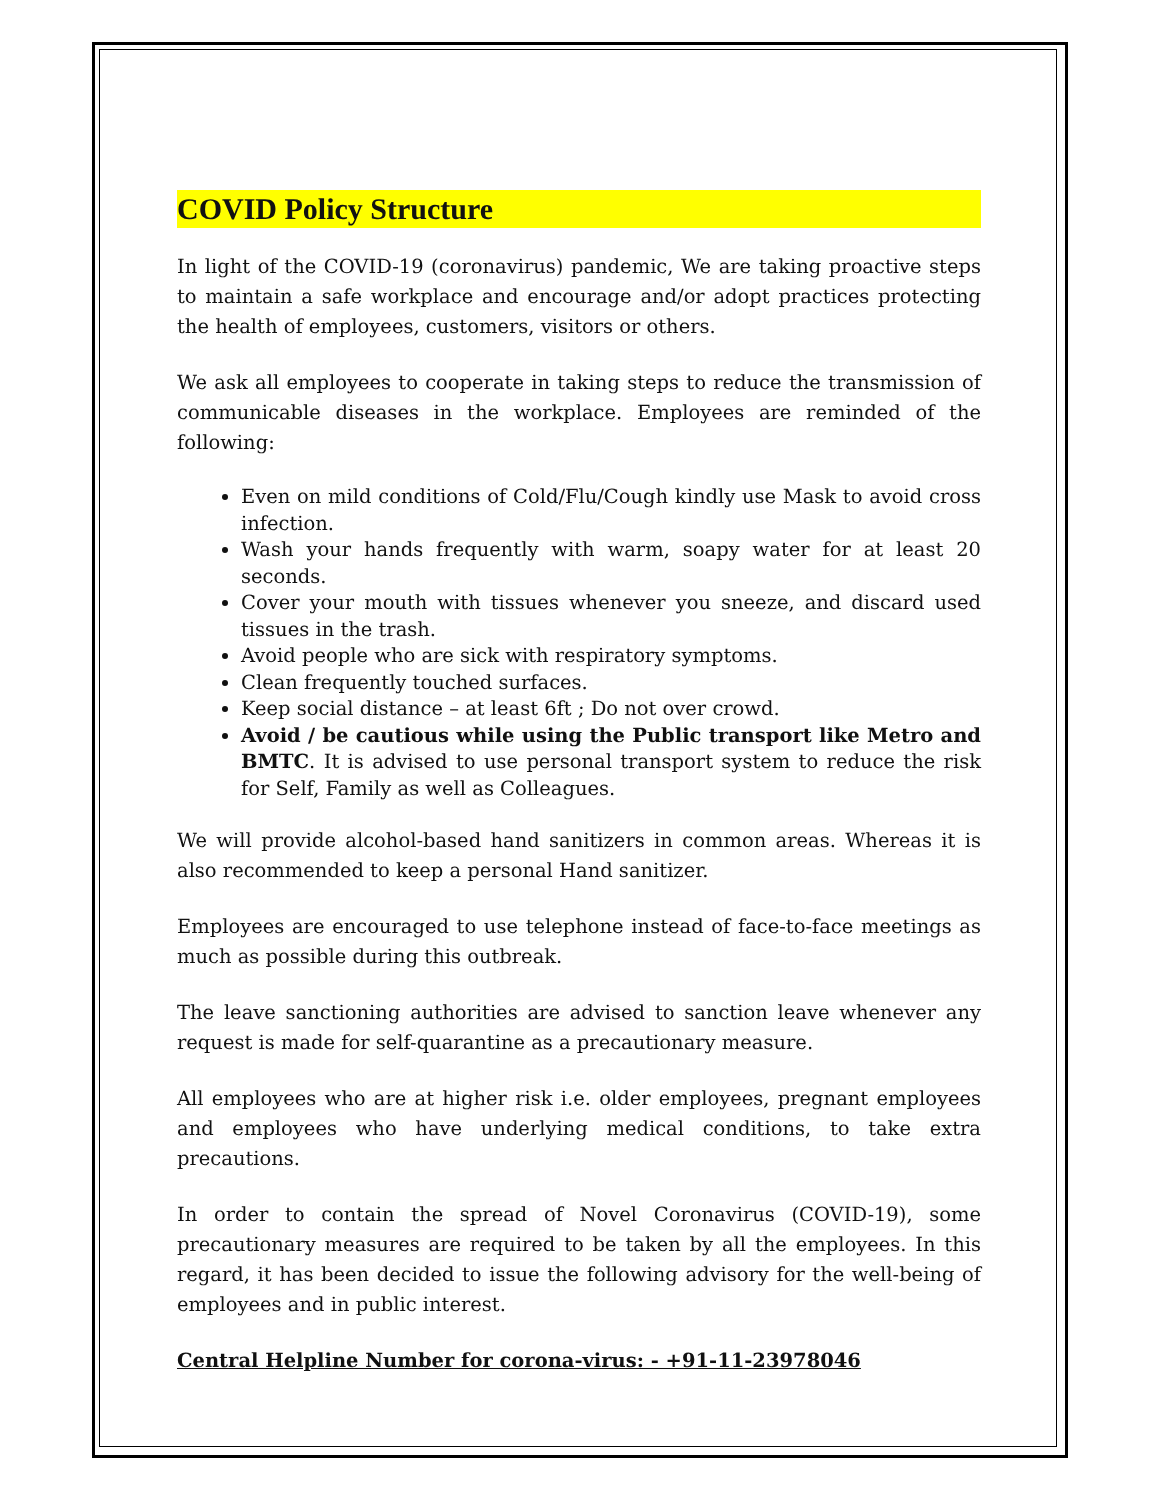COVID Policy Structure
In light of the COVID-19 (coronavirus) pandemic, We are taking proactive steps to maintain a safe workplace and encourage and/or adopt practices protecting the health of employees, customers, visitors or others.
We ask all employees to cooperate in taking steps to reduce the transmission of communicable diseases in the workplace. Employees are reminded of the following:
Even on mild conditions of Cold/Flu/Cough kindly use Mask to avoid cross infection.
Wash your hands frequently with warm, soapy water for at least 20 seconds.
Cover your mouth with tissues whenever you sneeze, and discard used tissues in the trash.
Avoid people who are sick with respiratory symptoms.
Clean frequently touched surfaces.
Keep social distance – at least 6ft ; Do not over crowd.
Avoid / be cautious while using the Public transport like Metro and BMTC. It is advised to use personal transport system to reduce the risk for Self, Family as well as Colleagues.
We will provide alcohol-based hand sanitizers in common areas. Whereas it is also recommended to keep a personal Hand sanitizer.
Employees are encouraged to use telephone instead of face-to-face meetings as much as possible during this outbreak.
The leave sanctioning authorities are advised to sanction leave whenever any request is made for self-quarantine as a precautionary measure.
All employees who are at higher risk i.e. older employees, pregnant employees and employees who have underlying medical conditions, to take extra precautions.
In order to contain the spread of Novel Coronavirus (COVID-19), some precautionary measures are required to be taken by all the employees. In this regard, it has been decided to issue the following advisory for the well-being of employees and in public interest.
Central Helpline Number for corona-virus: - +91-11-23978046